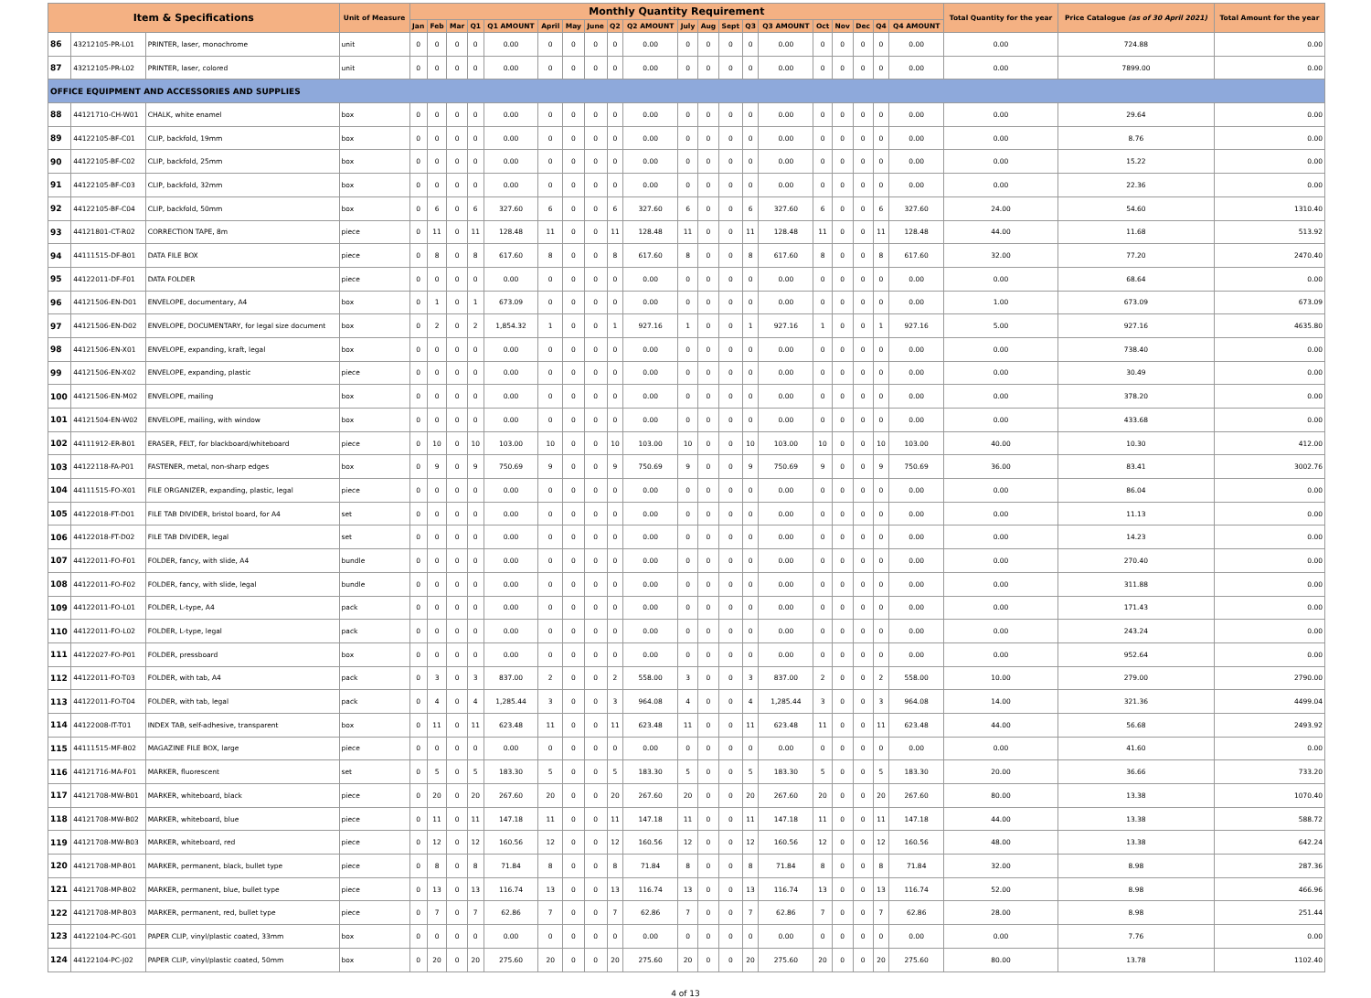| Item & Specifications | | | Unit of Measure | Monthly Quantity Requirement | | | | | | | | | | | | | | | | | | | | Total Quantity for the year | Price Catalogue (as of 30 April 2021) | Total Amount for the year |
| --- | --- | --- | --- | --- | --- | --- | --- | --- | --- | --- | --- | --- | --- | --- | --- | --- | --- | --- | --- | --- | --- | --- | --- | --- | --- | --- |
| | | | | Jan | Feb | Mar | Q1 | Q1 AMOUNT | April | May | June | Q2 | Q2 AMOUNT | July | Aug | Sept | Q3 | Q3 AMOUNT | Oct | Nov | Dec | Q4 | Q4 AMOUNT | | | |
| 86 | 43212105-PR-L01 | PRINTER, laser, monochrome | unit | 0 | 0 | 0 | 0 | 0.00 | 0 | 0 | 0 | 0 | 0.00 | 0 | 0 | 0 | 0 | 0.00 | 0 | 0 | 0 | 0 | 0.00 | 0.00 | 724.88 | 0.00 |
| 87 | 43212105-PR-L02 | PRINTER, laser, colored | unit | 0 | 0 | 0 | 0 | 0.00 | 0 | 0 | 0 | 0 | 0.00 | 0 | 0 | 0 | 0 | 0.00 | 0 | 0 | 0 | 0 | 0.00 | 0.00 | 7899.00 | 0.00 |
| OFFICE EQUIPMENT AND ACCESSORIES AND SUPPLIES | | | | | | | | | | | | | | | | | | | | | | | | | | |
| 88 | 44121710-CH-W01 | CHALK, white enamel | box | 0 | 0 | 0 | 0 | 0.00 | 0 | 0 | 0 | 0 | 0.00 | 0 | 0 | 0 | 0 | 0.00 | 0 | 0 | 0 | 0 | 0.00 | 0.00 | 29.64 | 0.00 |
| 89 | 44122105-BF-C01 | CLIP, backfold, 19mm | box | 0 | 0 | 0 | 0 | 0.00 | 0 | 0 | 0 | 0 | 0.00 | 0 | 0 | 0 | 0 | 0.00 | 0 | 0 | 0 | 0 | 0.00 | 0.00 | 8.76 | 0.00 |
| 90 | 44122105-BF-C02 | CLIP, backfold, 25mm | box | 0 | 0 | 0 | 0 | 0.00 | 0 | 0 | 0 | 0 | 0.00 | 0 | 0 | 0 | 0 | 0.00 | 0 | 0 | 0 | 0 | 0.00 | 0.00 | 15.22 | 0.00 |
| 91 | 44122105-BF-C03 | CLIP, backfold, 32mm | box | 0 | 0 | 0 | 0 | 0.00 | 0 | 0 | 0 | 0 | 0.00 | 0 | 0 | 0 | 0 | 0.00 | 0 | 0 | 0 | 0 | 0.00 | 0.00 | 22.36 | 0.00 |
| 92 | 44122105-BF-C04 | CLIP, backfold, 50mm | box | 0 | 6 | 0 | 6 | 327.60 | 6 | 0 | 0 | 6 | 327.60 | 6 | 0 | 0 | 6 | 327.60 | 6 | 0 | 0 | 6 | 327.60 | 24.00 | 54.60 | 1310.40 |
| 93 | 44121801-CT-R02 | CORRECTION TAPE, 8m | piece | 0 | 11 | 0 | 11 | 128.48 | 11 | 0 | 0 | 11 | 128.48 | 11 | 0 | 0 | 11 | 128.48 | 11 | 0 | 0 | 11 | 128.48 | 44.00 | 11.68 | 513.92 |
| 94 | 44111515-DF-B01 | DATA FILE BOX | piece | 0 | 8 | 0 | 8 | 617.60 | 8 | 0 | 0 | 8 | 617.60 | 8 | 0 | 0 | 8 | 617.60 | 8 | 0 | 0 | 8 | 617.60 | 32.00 | 77.20 | 2470.40 |
| 95 | 44122011-DF-F01 | DATA FOLDER | piece | 0 | 0 | 0 | 0 | 0.00 | 0 | 0 | 0 | 0 | 0.00 | 0 | 0 | 0 | 0 | 0.00 | 0 | 0 | 0 | 0 | 0.00 | 0.00 | 68.64 | 0.00 |
| 96 | 44121506-EN-D01 | ENVELOPE, documentary, A4 | box | 0 | 1 | 0 | 1 | 673.09 | 0 | 0 | 0 | 0 | 0.00 | 0 | 0 | 0 | 0 | 0.00 | 0 | 0 | 0 | 0 | 0.00 | 1.00 | 673.09 | 673.09 |
| 97 | 44121506-EN-D02 | ENVELOPE, DOCUMENTARY, for legal size document | box | 0 | 2 | 0 | 2 | 1,854.32 | 1 | 0 | 0 | 1 | 927.16 | 1 | 0 | 0 | 1 | 927.16 | 1 | 0 | 0 | 1 | 927.16 | 5.00 | 927.16 | 4635.80 |
| 98 | 44121506-EN-X01 | ENVELOPE, expanding, kraft, legal | box | 0 | 0 | 0 | 0 | 0.00 | 0 | 0 | 0 | 0 | 0.00 | 0 | 0 | 0 | 0 | 0.00 | 0 | 0 | 0 | 0 | 0.00 | 0.00 | 738.40 | 0.00 |
| 99 | 44121506-EN-X02 | ENVELOPE, expanding, plastic | piece | 0 | 0 | 0 | 0 | 0.00 | 0 | 0 | 0 | 0 | 0.00 | 0 | 0 | 0 | 0 | 0.00 | 0 | 0 | 0 | 0 | 0.00 | 0.00 | 30.49 | 0.00 |
| 100 | 44121506-EN-M02 | ENVELOPE, mailing | box | 0 | 0 | 0 | 0 | 0.00 | 0 | 0 | 0 | 0 | 0.00 | 0 | 0 | 0 | 0 | 0.00 | 0 | 0 | 0 | 0 | 0.00 | 0.00 | 378.20 | 0.00 |
| 101 | 44121504-EN-W02 | ENVELOPE, mailing, with window | box | 0 | 0 | 0 | 0 | 0.00 | 0 | 0 | 0 | 0 | 0.00 | 0 | 0 | 0 | 0 | 0.00 | 0 | 0 | 0 | 0 | 0.00 | 0.00 | 433.68 | 0.00 |
| 102 | 44111912-ER-B01 | ERASER, FELT, for blackboard/whiteboard | piece | 0 | 10 | 0 | 10 | 103.00 | 10 | 0 | 0 | 10 | 103.00 | 10 | 0 | 0 | 10 | 103.00 | 10 | 0 | 0 | 10 | 103.00 | 40.00 | 10.30 | 412.00 |
| 103 | 44122118-FA-P01 | FASTENER, metal, non-sharp edges | box | 0 | 9 | 0 | 9 | 750.69 | 9 | 0 | 0 | 9 | 750.69 | 9 | 0 | 0 | 9 | 750.69 | 9 | 0 | 0 | 9 | 750.69 | 36.00 | 83.41 | 3002.76 |
| 104 | 44111515-FO-X01 | FILE ORGANIZER, expanding, plastic, legal | piece | 0 | 0 | 0 | 0 | 0.00 | 0 | 0 | 0 | 0 | 0.00 | 0 | 0 | 0 | 0 | 0.00 | 0 | 0 | 0 | 0 | 0.00 | 0.00 | 86.04 | 0.00 |
| 105 | 44122018-FT-D01 | FILE TAB DIVIDER, bristol board, for A4 | set | 0 | 0 | 0 | 0 | 0.00 | 0 | 0 | 0 | 0 | 0.00 | 0 | 0 | 0 | 0 | 0.00 | 0 | 0 | 0 | 0 | 0.00 | 0.00 | 11.13 | 0.00 |
| 106 | 44122018-FT-D02 | FILE TAB DIVIDER, legal | set | 0 | 0 | 0 | 0 | 0.00 | 0 | 0 | 0 | 0 | 0.00 | 0 | 0 | 0 | 0 | 0.00 | 0 | 0 | 0 | 0 | 0.00 | 0.00 | 14.23 | 0.00 |
| 107 | 44122011-FO-F01 | FOLDER, fancy, with slide, A4 | bundle | 0 | 0 | 0 | 0 | 0.00 | 0 | 0 | 0 | 0 | 0.00 | 0 | 0 | 0 | 0 | 0.00 | 0 | 0 | 0 | 0 | 0.00 | 0.00 | 270.40 | 0.00 |
| 108 | 44122011-FO-F02 | FOLDER, fancy, with slide, legal | bundle | 0 | 0 | 0 | 0 | 0.00 | 0 | 0 | 0 | 0 | 0.00 | 0 | 0 | 0 | 0 | 0.00 | 0 | 0 | 0 | 0 | 0.00 | 0.00 | 311.88 | 0.00 |
| 109 | 44122011-FO-L01 | FOLDER, L-type, A4 | pack | 0 | 0 | 0 | 0 | 0.00 | 0 | 0 | 0 | 0 | 0.00 | 0 | 0 | 0 | 0 | 0.00 | 0 | 0 | 0 | 0 | 0.00 | 0.00 | 171.43 | 0.00 |
| 110 | 44122011-FO-L02 | FOLDER, L-type, legal | pack | 0 | 0 | 0 | 0 | 0.00 | 0 | 0 | 0 | 0 | 0.00 | 0 | 0 | 0 | 0 | 0.00 | 0 | 0 | 0 | 0 | 0.00 | 0.00 | 243.24 | 0.00 |
| 111 | 44122027-FO-P01 | FOLDER, pressboard | box | 0 | 0 | 0 | 0 | 0.00 | 0 | 0 | 0 | 0 | 0.00 | 0 | 0 | 0 | 0 | 0.00 | 0 | 0 | 0 | 0 | 0.00 | 0.00 | 952.64 | 0.00 |
| 112 | 44122011-FO-T03 | FOLDER, with tab, A4 | pack | 0 | 3 | 0 | 3 | 837.00 | 2 | 0 | 0 | 2 | 558.00 | 3 | 0 | 0 | 3 | 837.00 | 2 | 0 | 0 | 2 | 558.00 | 10.00 | 279.00 | 2790.00 |
| 113 | 44122011-FO-T04 | FOLDER, with tab, legal | pack | 0 | 4 | 0 | 4 | 1,285.44 | 3 | 0 | 0 | 3 | 964.08 | 4 | 0 | 0 | 4 | 1,285.44 | 3 | 0 | 0 | 3 | 964.08 | 14.00 | 321.36 | 4499.04 |
| 114 | 44122008-IT-T01 | INDEX TAB, self-adhesive, transparent | box | 0 | 11 | 0 | 11 | 623.48 | 11 | 0 | 0 | 11 | 623.48 | 11 | 0 | 0 | 11 | 623.48 | 11 | 0 | 0 | 11 | 623.48 | 44.00 | 56.68 | 2493.92 |
| 115 | 44111515-MF-B02 | MAGAZINE FILE BOX, large | piece | 0 | 0 | 0 | 0 | 0.00 | 0 | 0 | 0 | 0 | 0.00 | 0 | 0 | 0 | 0 | 0.00 | 0 | 0 | 0 | 0 | 0.00 | 0.00 | 41.60 | 0.00 |
| 116 | 44121716-MA-F01 | MARKER, fluorescent | set | 0 | 5 | 0 | 5 | 183.30 | 5 | 0 | 0 | 5 | 183.30 | 5 | 0 | 0 | 5 | 183.30 | 5 | 0 | 0 | 5 | 183.30 | 20.00 | 36.66 | 733.20 |
| 117 | 44121708-MW-B01 | MARKER, whiteboard, black | piece | 0 | 20 | 0 | 20 | 267.60 | 20 | 0 | 0 | 20 | 267.60 | 20 | 0 | 0 | 20 | 267.60 | 20 | 0 | 0 | 20 | 267.60 | 80.00 | 13.38 | 1070.40 |
| 118 | 44121708-MW-B02 | MARKER, whiteboard, blue | piece | 0 | 11 | 0 | 11 | 147.18 | 11 | 0 | 0 | 11 | 147.18 | 11 | 0 | 0 | 11 | 147.18 | 11 | 0 | 0 | 11 | 147.18 | 44.00 | 13.38 | 588.72 |
| 119 | 44121708-MW-B03 | MARKER, whiteboard, red | piece | 0 | 12 | 0 | 12 | 160.56 | 12 | 0 | 0 | 12 | 160.56 | 12 | 0 | 0 | 12 | 160.56 | 12 | 0 | 0 | 12 | 160.56 | 48.00 | 13.38 | 642.24 |
| 120 | 44121708-MP-B01 | MARKER, permanent, black, bullet type | piece | 0 | 8 | 0 | 8 | 71.84 | 8 | 0 | 0 | 8 | 71.84 | 8 | 0 | 0 | 8 | 71.84 | 8 | 0 | 0 | 8 | 71.84 | 32.00 | 8.98 | 287.36 |
| 121 | 44121708-MP-B02 | MARKER, permanent, blue, bullet type | piece | 0 | 13 | 0 | 13 | 116.74 | 13 | 0 | 0 | 13 | 116.74 | 13 | 0 | 0 | 13 | 116.74 | 13 | 0 | 0 | 13 | 116.74 | 52.00 | 8.98 | 466.96 |
| 122 | 44121708-MP-B03 | MARKER, permanent, red, bullet type | piece | 0 | 7 | 0 | 7 | 62.86 | 7 | 0 | 0 | 7 | 62.86 | 7 | 0 | 0 | 7 | 62.86 | 7 | 0 | 0 | 7 | 62.86 | 28.00 | 8.98 | 251.44 |
| 123 | 44122104-PC-G01 | PAPER CLIP, vinyl/plastic coated, 33mm | box | 0 | 0 | 0 | 0 | 0.00 | 0 | 0 | 0 | 0 | 0.00 | 0 | 0 | 0 | 0 | 0.00 | 0 | 0 | 0 | 0 | 0.00 | 0.00 | 7.76 | 0.00 |
| 124 | 44122104-PC-J02 | PAPER CLIP, vinyl/plastic coated, 50mm | box | 0 | 20 | 0 | 20 | 275.60 | 20 | 0 | 0 | 20 | 275.60 | 20 | 0 | 0 | 20 | 275.60 | 20 | 0 | 0 | 20 | 275.60 | 80.00 | 13.78 | 1102.40 |
4 of 13